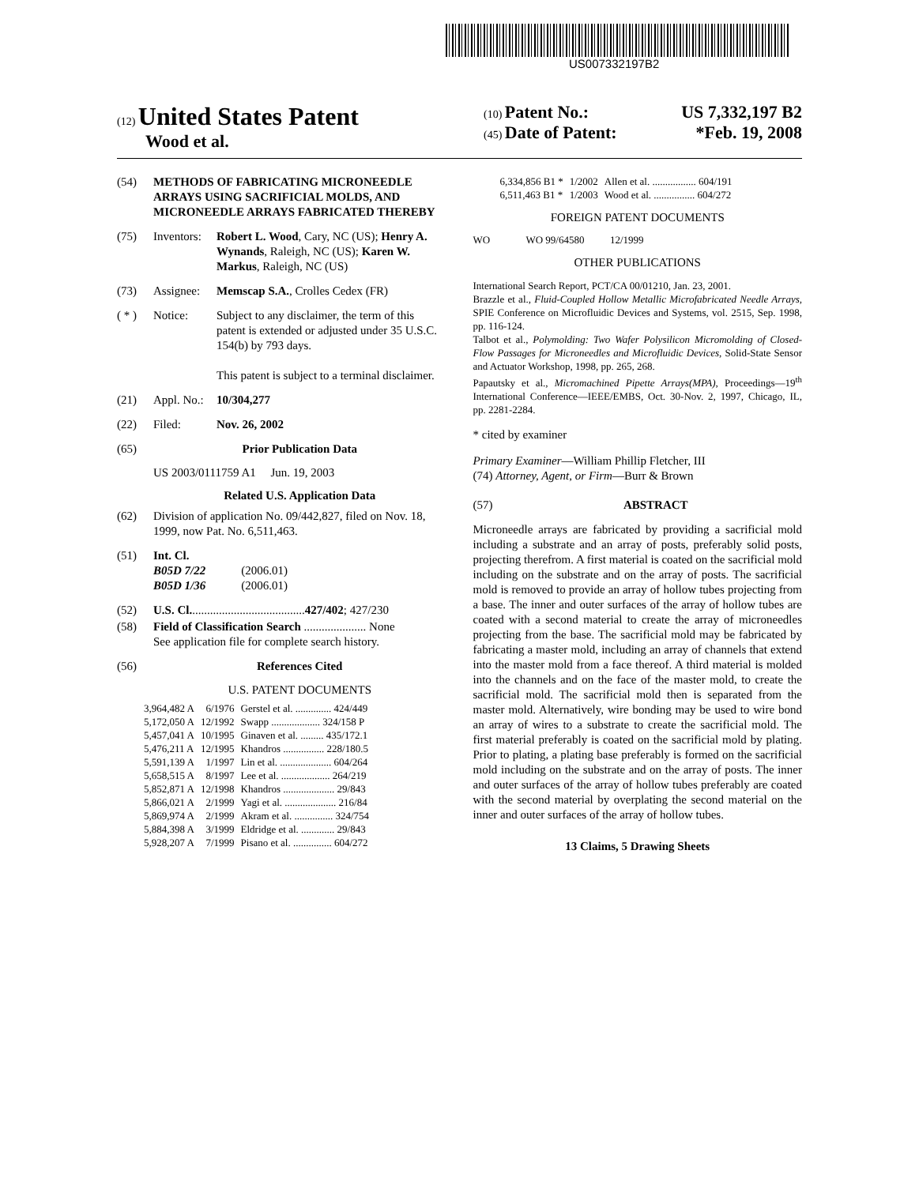US007332197B2
(12) United States Patent
Wood et al.
(10) Patent No.: US 7,332,197 B2
(45) Date of Patent: *Feb. 19, 2008
(54) METHODS OF FABRICATING MICRONEEDLE ARRAYS USING SACRIFICIAL MOLDS, AND MICRONEEDLE ARRAYS FABRICATED THEREBY
(75) Inventors: Robert L. Wood, Cary, NC (US); Henry A. Wynands, Raleigh, NC (US); Karen W. Markus, Raleigh, NC (US)
(73) Assignee: Memscap S.A., Crolles Cedex (FR)
( * ) Notice: Subject to any disclaimer, the term of this patent is extended or adjusted under 35 U.S.C. 154(b) by 793 days.
This patent is subject to a terminal disclaimer.
(21) Appl. No.: 10/304,277
(22) Filed: Nov. 26, 2002
(65) Prior Publication Data
US 2003/0111759 A1 Jun. 19, 2003
Related U.S. Application Data
(62) Division of application No. 09/442,827, filed on Nov. 18, 1999, now Pat. No. 6,511,463.
(51) Int. Cl.
B05D 7/22 (2006.01)
B05D 1/36 (2006.01)
(52) U.S. Cl. ...................................... 427/402; 427/230
(58) Field of Classification Search ..................... None
See application file for complete search history.
(56) References Cited
U.S. PATENT DOCUMENTS
| 3,964,482 A | 6/1976 | Gerstel et al. .............. 424/449 |
| 5,172,050 A | 12/1992 | Swapp ................... 324/158 P |
| 5,457,041 A | 10/1995 | Ginaven et al. ......... 435/172.1 |
| 5,476,211 A | 12/1995 | Khandros ................ 228/180.5 |
| 5,591,139 A | 1/1997 | Lin et al. .................... 604/264 |
| 5,658,515 A | 8/1997 | Lee et al. ................... 264/219 |
| 5,852,871 A | 12/1998 | Khandros .................... 29/843 |
| 5,866,021 A | 2/1999 | Yagi et al. .................... 216/84 |
| 5,869,974 A | 2/1999 | Akram et al. ............... 324/754 |
| 5,884,398 A | 3/1999 | Eldridge et al. ............. 29/843 |
| 5,928,207 A | 7/1999 | Pisano et al. ............... 604/272 |
| 6,334,856 B1 * | 1/2002 | Allen et al. ................. 604/191 |
| 6,511,463 B1 * | 1/2003 | Wood et al. ................ 604/272 |
FOREIGN PATENT DOCUMENTS
WO WO 99/64580 12/1999
OTHER PUBLICATIONS
International Search Report, PCT/CA 00/01210, Jan. 23, 2001.
Brazzle et al., Fluid-Coupled Hollow Metallic Microfabricated Needle Arrays, SPIE Conference on Microfluidic Devices and Systems, vol. 2515, Sep. 1998, pp. 116-124.
Talbot et al., Polymolding: Two Wafer Polysilicon Micromolding of Closed-Flow Passages for Microneedles and Microfluidic Devices, Solid-State Sensor and Actuator Workshop, 1998, pp. 265, 268.
Papautsky et al., Micromachined Pipette Arrays(MPA), Proceedings—19<sup>th</sup> International Conference—IEEE/EMBS, Oct. 30-Nov. 2, 1997, Chicago, IL, pp. 2281-2284.
* cited by examiner
Primary Examiner—William Phillip Fletcher, III
(74) Attorney, Agent, or Firm—Burr & Brown
(57) ABSTRACT
Microneedle arrays are fabricated by providing a sacrificial mold including a substrate and an array of posts, preferably solid posts, projecting therefrom. A first material is coated on the sacrificial mold including on the substrate and on the array of posts. The sacrificial mold is removed to provide an array of hollow tubes projecting from a base. The inner and outer surfaces of the array of hollow tubes are coated with a second material to create the array of microneedles projecting from the base. The sacrificial mold may be fabricated by fabricating a master mold, including an array of channels that extend into the master mold from a face thereof. A third material is molded into the channels and on the face of the master mold, to create the sacrificial mold. The sacrificial mold then is separated from the master mold. Alternatively, wire bonding may be used to wire bond an array of wires to a substrate to create the sacrificial mold. The first material preferably is coated on the sacrificial mold by plating. Prior to plating, a plating base preferably is formed on the sacrificial mold including on the substrate and on the array of posts. The inner and outer surfaces of the array of hollow tubes preferably are coated with the second material by overplating the second material on the inner and outer surfaces of the array of hollow tubes.
13 Claims, 5 Drawing Sheets